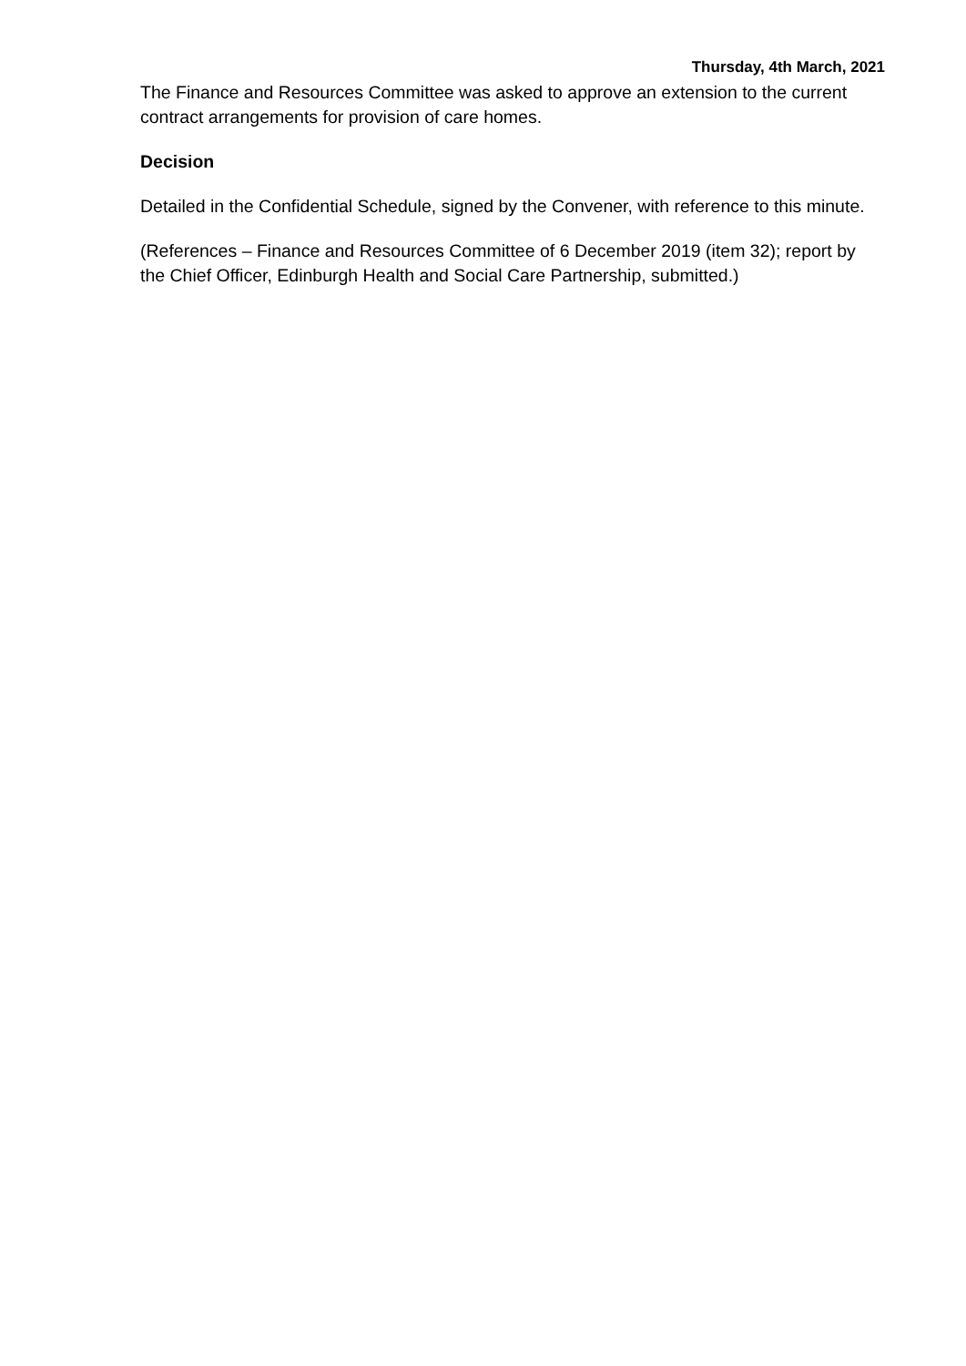Thursday, 4th March, 2021
The Finance and Resources Committee was asked to approve an extension to the current contract arrangements for provision of care homes.
Decision
Detailed in the Confidential Schedule, signed by the Convener, with reference to this minute.
(References – Finance and Resources Committee of 6 December 2019 (item 32); report by the Chief Officer, Edinburgh Health and Social Care Partnership, submitted.)